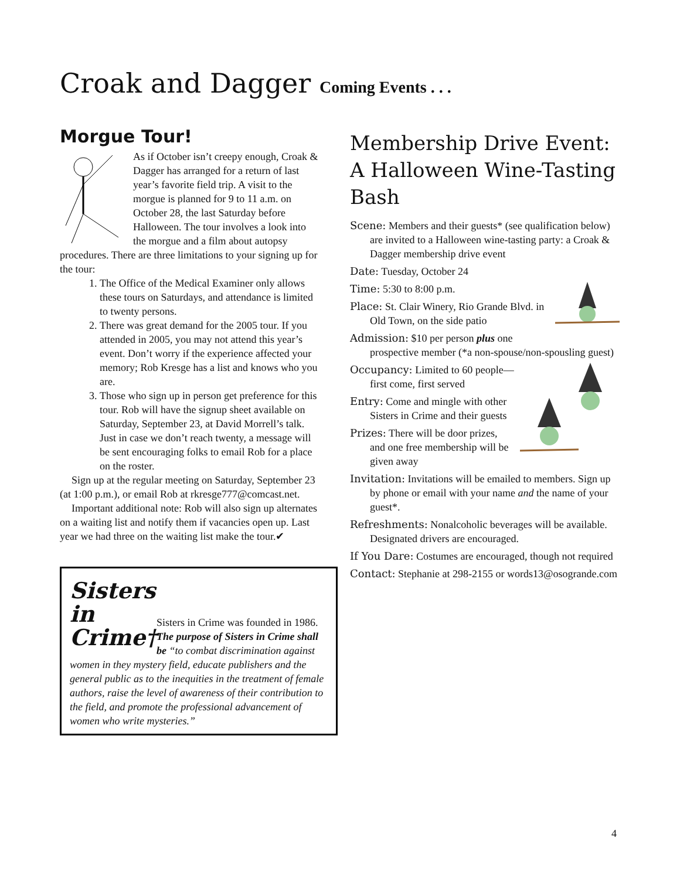Croak and Dagger Coming Events . . .
Morgue Tour!
As if October isn’t creepy enough, Croak & Dagger has arranged for a return of last year’s favorite field trip. A visit to the morgue is planned for 9 to 11 a.m. on October 28, the last Saturday before Halloween. The tour involves a look into the morgue and a film about autopsy procedures. There are three limitations to your signing up for the tour:
1. The Office of the Medical Examiner only allows these tours on Saturdays, and attendance is limited to twenty persons.
2. There was great demand for the 2005 tour. If you attended in 2005, you may not attend this year’s event. Don’t worry if the experience affected your memory; Rob Kresge has a list and knows who you are.
3. Those who sign up in person get preference for this tour. Rob will have the signup sheet available on Saturday, September 23, at David Morrell’s talk. Just in case we don’t reach twenty, a message will be sent encouraging folks to email Rob for a place on the roster.
Sign up at the regular meeting on Saturday, September 23 (at 1:00 p.m.), or email Rob at rkresge777@comcast.net.
Important additional note: Rob will also sign up alternates on a waiting list and notify them if vacancies open up. Last year we had three on the waiting list make the tour.✔
Sisters in Crime†
Sisters in Crime was founded in 1986. The purpose of Sisters in Crime shall be “to combat discrimination against women in they mystery field, educate publishers and the general public as to the inequities in the treatment of female authors, raise the level of awareness of their contribution to the field, and promote the professional advancement of women who write mysteries.”
Membership Drive Event: A Halloween Wine-Tasting Bash
Scene: Members and their guests* (see qualification below) are invited to a Halloween wine-tasting party: a Croak & Dagger membership drive event
Date: Tuesday, October 24
Time: 5:30 to 8:00 p.m.
Place: St. Clair Winery, Rio Grande Blvd. in Old Town, on the side patio
Admission: $10 per person plus one prospective member (*a non-spouse/non-spousling guest)
Occupancy: Limited to 60 people—first come, first served
Entry: Come and mingle with other Sisters in Crime and their guests
Prizes: There will be door prizes, and one free membership will be given away
Invitation: Invitations will be emailed to members. Sign up by phone or email with your name and the name of your guest*.
Refreshments: Nonalcoholic beverages will be available. Designated drivers are encouraged.
If You Dare: Costumes are encouraged, though not required
Contact: Stephanie at 298-2155 or words13@osogrande.com
4